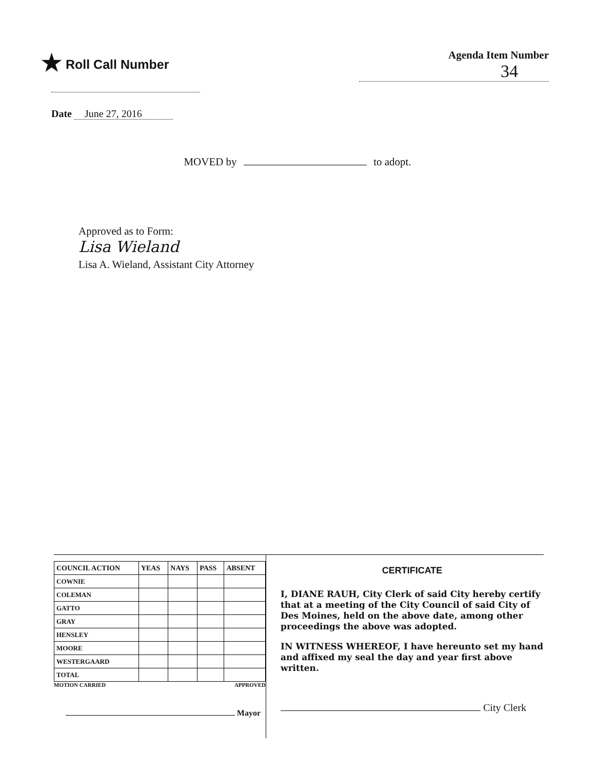★ Roll Call Number
Agenda Item Number
34
Date June 27, 2016
MOVED by to adopt.
Approved as to Form:
Lisa Wieland
Lisa A. Wieland, Assistant City Attorney
| COUNCIL ACTION | YEAS | NAYS | PASS | ABSENT |
| --- | --- | --- | --- | --- |
| COWNIE | | | | |
| COLEMAN | | | | |
| GATTO | | | | |
| GRAY | | | | |
| HENSLEY | | | | |
| MOORE | | | | |
| WESTERGAARD | | | | |
| TOTAL | | | | |
MOTION CARRIED APPROVED
Mayor
CERTIFICATE
I, DIANE RAUH, City Clerk of said City hereby certify that at a meeting of the City Council of said City of Des Moines, held on the above date, among other proceedings the above was adopted.
IN WITNESS WHEREOF, I have hereunto set my hand and affixed my seal the day and year first above written.
City Clerk